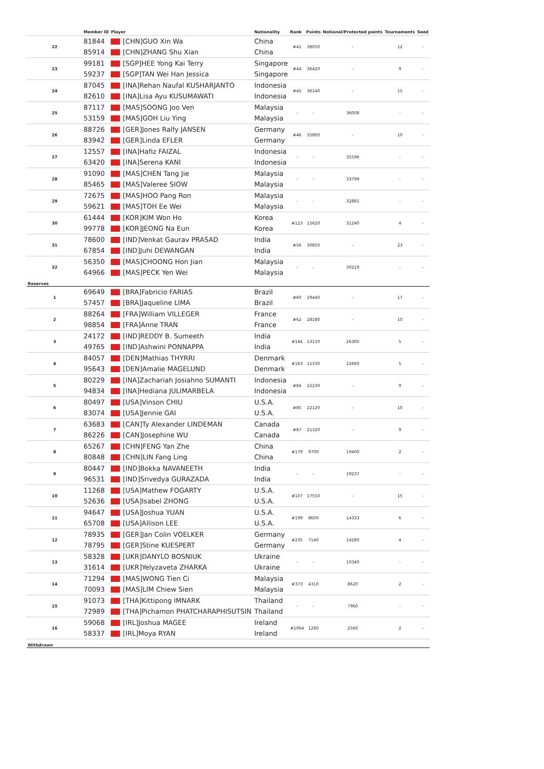| | Member ID | Player | Nationality | Rank | Points | Notional/Protected points | Tournaments | Seed |
| --- | --- | --- | --- | --- | --- | --- | --- | --- |
| 22 | 81844 | [CHN]GUO Xin Wa | China | #41 | 38050 | - | 12 | - |
| | 85914 | [CHN]ZHANG Shu Xian | China | | | | | |
| 23 | 99181 | [SGP]HEE Yong Kai Terry | Singapore | #44 | 36420 | - | 9 | - |
| | 59237 | [SGP]TAN Wei Han Jessica | Singapore | | | | | |
| 24 | 87045 | [INA]Rehan Naufal KUSHARJANTO | Indonesia | #45 | 36140 | - | 15 | - |
| | 82610 | [INA]Lisa Ayu KUSUMAWATI | Indonesia | | | | | |
| 25 | 87117 | [MAS]SOONG Joo Ven | Malaysia | - | - | 36008 | - | - |
| | 53159 | [MAS]GOH Liu Ying | Malaysia | | | | | |
| 26 | 88726 | [GER]Jones Ralfy JANSEN | Germany | #46 | 35800 | - | 10 | - |
| | 83942 | [GER]Linda EFLER | Germany | | | | | |
| 27 | 12557 | [INA]Hafiz FAIZAL | Indonesia | - | - | 35596 | - | - |
| | 63420 | [INA]Serena KANI | Indonesia | | | | | |
| 28 | 91090 | [MAS]CHEN Tang Jie | Malaysia | - | - | 33799 | - | - |
| | 85465 | [MAS]Valeree SIOW | Malaysia | | | | | |
| 29 | 72675 | [MAS]HOO Pang Ron | Malaysia | - | - | 32881 | - | - |
| | 59621 | [MAS]TOH Ee Wei | Malaysia | | | | | |
| 30 | 61444 | [KOR]KIM Won Ho | Korea | #123 | 15620 | 31240 | 4 | - |
| | 99778 | [KOR]JEONG Na Eun | Korea | | | | | |
| 31 | 78600 | [IND]Venkat Gaurav PRASAD | India | #56 | 30850 | - | 23 | - |
| | 67854 | [IND]Juhi DEWANGAN | India | | | | | |
| 32 | 56350 | [MAS]CHOONG Hon Jian | Malaysia | - | - | 30219 | - | - |
| | 64966 | [MAS]PECK Yen Wei | Malaysia | | | | | |
| Reserves | | | | | | | | |
| 1 | 69649 | [BRA]Fabricio FARIAS | Brazil | #60 | 29440 | - | 17 | - |
| | 57457 | [BRA]Jaqueline LIMA | Brazil | | | | | |
| 2 | 88264 | [FRA]William VILLEGER | France | #62 | 28180 | - | 10 | - |
| | 98854 | [FRA]Anne TRAN | France | | | | | |
| 3 | 24172 | [IND]REDDY B. Sumeeth | India | #144 | 13150 | 26300 | 5 | - |
| | 49765 | [IND]Ashwini PONNAPPA | India | | | | | |
| 4 | 84057 | [DEN]Mathias THYRRI | Denmark | #163 | 11330 | 22660 | 5 | - |
| | 95643 | [DEN]Amalie MAGELUND | Denmark | | | | | |
| 5 | 80229 | [INA]Zachariah Josiahno SUMANTI | Indonesia | #84 | 22230 | - | 9 | - |
| | 94834 | [INA]Hediana JULIMARBELA | Indonesia | | | | | |
| 6 | 80497 | [USA]Vinson CHIU | U.S.A. | #85 | 22120 | - | 10 | - |
| | 83074 | [USA]Jennie GAI | U.S.A. | | | | | |
| 7 | 63683 | [CAN]Ty Alexander LINDEMAN | Canada | #87 | 21320 | - | 9 | - |
| | 86226 | [CAN]Josephine WU | Canada | | | | | |
| 8 | 65267 | [CHN]FENG Yan Zhe | China | #179 | 9700 | 19400 | 2 | - |
| | 80848 | [CHN]LIN Fang Ling | China | | | | | |
| 9 | 80447 | [IND]Bokka NAVANEETH | India | - | - | 19237 | - | - |
| | 96531 | [IND]Srivedya GURAZADA | India | | | | | |
| 10 | 11268 | [USA]Mathew FOGARTY | U.S.A. | #107 | 17550 | - | 15 | - |
| | 52636 | [USA]Isabel ZHONG | U.S.A. | | | | | |
| 11 | 94647 | [USA]Joshua YUAN | U.S.A. | #199 | 8600 | 14333 | 6 | - |
| | 65708 | [USA]Allison LEE | U.S.A. | | | | | |
| 12 | 78935 | [GER]Jan Colin VOELKER | Germany | #235 | 7140 | 14280 | 4 | - |
| | 78795 | [GER]Stine KUESPERT | Germany | | | | | |
| 13 | 58328 | [UKR]DANYLO BOSNIUK | Ukraine | - | - | 10340 | - | - |
| | 31614 | [UKR]Yelyzaveta ZHARKA | Ukraine | | | | | |
| 14 | 71294 | [MAS]WONG Tien Ci | Malaysia | #373 | 4310 | 8620 | 2 | - |
| | 70093 | [MAS]LIM Chiew Sien | Malaysia | | | | | |
| 15 | 91073 | [THA]Kittipong IMNARK | Thailand | - | - | 7960 | - | - |
| | 72989 | [THA]Pichamon PHATCHARAPHISUTSIN | Thailand | | | | | |
| 16 | 59068 | [IRL]Joshua MAGEE | Ireland | #1064 | 1280 | 2560 | 2 | - |
| | 58337 | [IRL]Moya RYAN | Ireland | | | | | |
| Withdrawn | | | | | | | | |